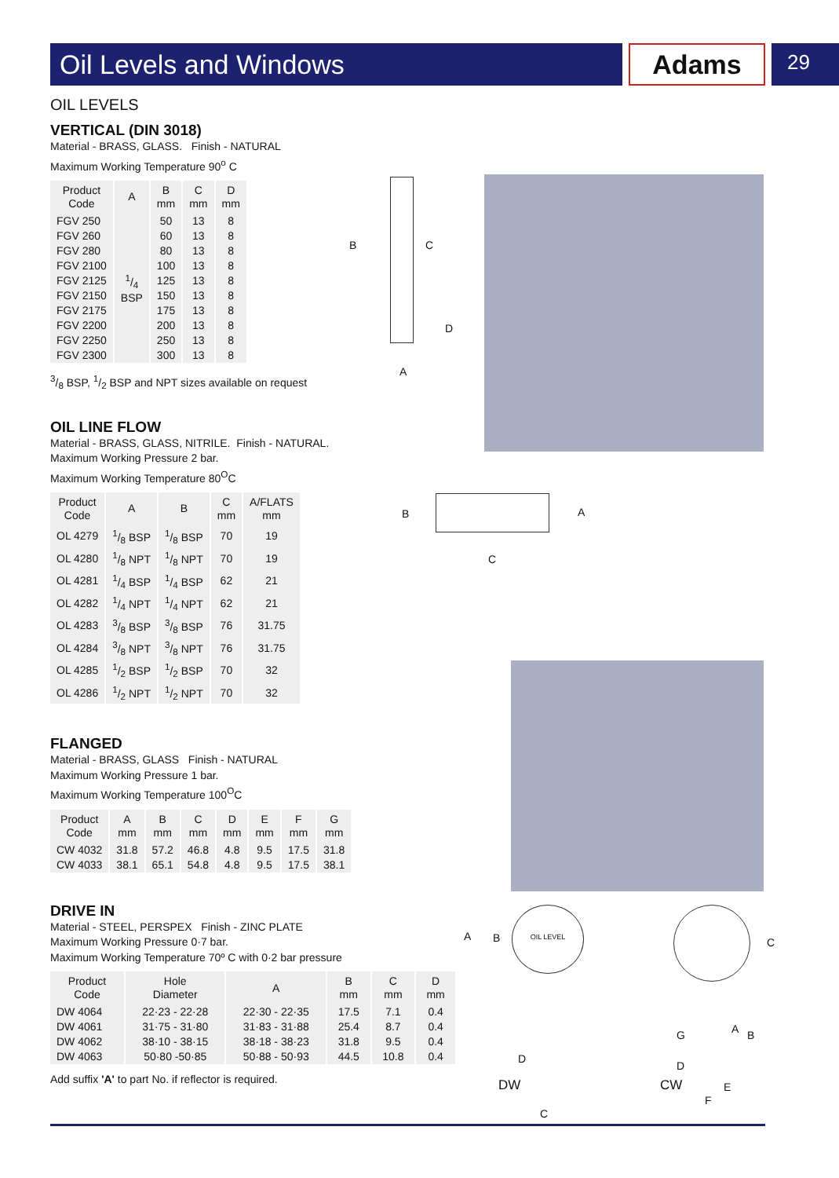Oil Levels and Windows Adams 29
OIL LEVELS
VERTICAL (DIN 3018)
Material - BRASS, GLASS. Finish - NATURAL
Maximum Working Temperature 90<sup>o</sup> C
| Product Code | A | B mm | C mm | D mm |
| --- | --- | --- | --- | --- |
| FGV 250 | 1/4 BSP | 50 | 13 | 8 |
| FGV 260 | | 60 | 13 | 8 |
| FGV 280 | | 80 | 13 | 8 |
| FGV 2100 | | 100 | 13 | 8 |
| FGV 2125 | | 125 | 13 | 8 |
| FGV 2150 | | 150 | 13 | 8 |
| FGV 2175 | | 175 | 13 | 8 |
| FGV 2200 | | 200 | 13 | 8 |
| FGV 2250 | | 250 | 13 | 8 |
| FGV 2300 | | 300 | 13 | 8 |
3/8 BSP, 1/2 BSP and NPT sizes available on request
OIL LINE FLOW
Material - BRASS, GLASS, NITRILE. Finish - NATURAL.
Maximum Working Pressure 2 bar.
Maximum Working Temperature 80<sup>O</sup>C
| Product Code | A | B | C mm | A/FLATS mm |
| --- | --- | --- | --- | --- |
| OL 4279 | 1/8 BSP | 1/8 BSP | 70 | 19 |
| OL 4280 | 1/8 NPT | 1/8 NPT | 70 | 19 |
| OL 4281 | 1/4 BSP | 1/4 BSP | 62 | 21 |
| OL 4282 | 1/4 NPT | 1/4 NPT | 62 | 21 |
| OL 4283 | 3/8 BSP | 3/8 BSP | 76 | 31.75 |
| OL 4284 | 3/8 NPT | 3/8 NPT | 76 | 31.75 |
| OL 4285 | 1/2 BSP | 1/2 BSP | 70 | 32 |
| OL 4286 | 1/2 NPT | 1/2 NPT | 70 | 32 |
FLANGED
Material - BRASS, GLASS Finish - NATURAL
Maximum Working Pressure 1 bar.
Maximum Working Temperature 100<sup>O</sup>C
| Product Code | A mm | B mm | C mm | D mm | E mm | F mm | G mm |
| --- | --- | --- | --- | --- | --- | --- | --- |
| CW 4032 | 31.8 | 57.2 | 46.8 | 4.8 | 9.5 | 17.5 | 31.8 |
| CW 4033 | 38.1 | 65.1 | 54.8 | 4.8 | 9.5 | 17.5 | 38.1 |
DRIVE IN
Material - STEEL, PERSPEX Finish - ZINC PLATE
Maximum Working Pressure 0·7 bar.
Maximum Working Temperature 70º C with 0·2 bar pressure
| Product Code | Hole Diameter | A | B mm | C mm | D mm |
| --- | --- | --- | --- | --- | --- |
| DW 4064 | 22·23 - 22·28 | 22·30 - 22·35 | 17.5 | 7.1 | 0.4 |
| DW 4061 | 31·75 - 31·80 | 31·83 - 31·88 | 25.4 | 8.7 | 0.4 |
| DW 4062 | 38·10 - 38·15 | 38·18 - 38·23 | 31.8 | 9.5 | 0.4 |
| DW 4063 | 50·80 -50·85 | 50·88 - 50·93 | 44.5 | 10.8 | 0.4 |
Add suffix 'A' to part No. if reflector is required.
B C
D
A
B A
C
OIL LEVEL
A B C
D
DW
C
G A B
D
CW E
F